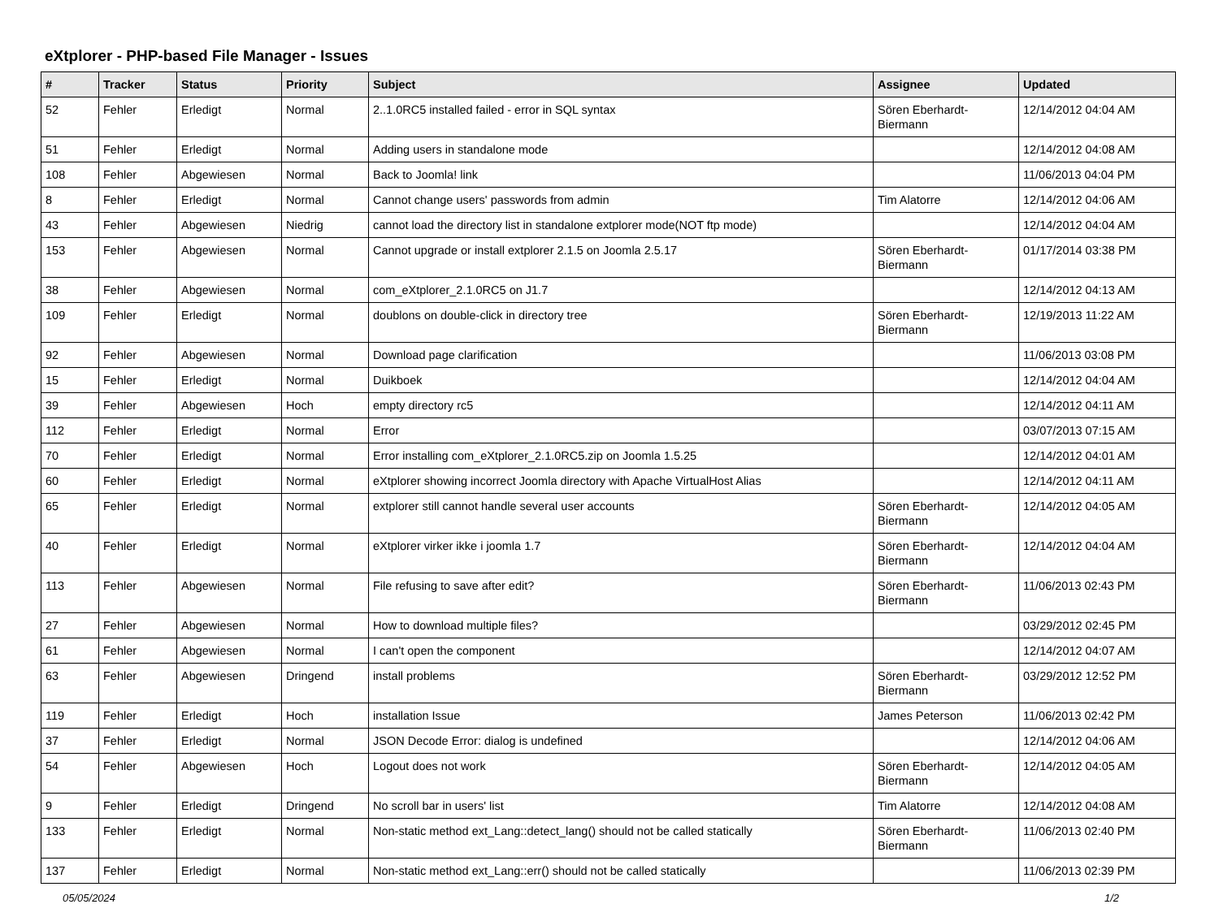eXtplorer - PHP-based File Manager - Issues
| # | Tracker | Status | Priority | Subject | Assignee | Updated |
| --- | --- | --- | --- | --- | --- | --- |
| 52 | Fehler | Erledigt | Normal | 2..1.0RC5 installed failed - error in SQL syntax | Sören Eberhardt-Biermann | 12/14/2012 04:04 AM |
| 51 | Fehler | Erledigt | Normal | Adding users in standalone mode | | 12/14/2012 04:08 AM |
| 108 | Fehler | Abgewiesen | Normal | Back to Joomla! link | | 11/06/2013 04:04 PM |
| 8 | Fehler | Erledigt | Normal | Cannot change users' passwords from admin | Tim Alatorre | 12/14/2012 04:06 AM |
| 43 | Fehler | Abgewiesen | Niedrig | cannot load the directory list in standalone extplorer mode(NOT ftp mode) | | 12/14/2012 04:04 AM |
| 153 | Fehler | Abgewiesen | Normal | Cannot upgrade or install extplorer 2.1.5 on Joomla 2.5.17 | Sören Eberhardt-Biermann | 01/17/2014 03:38 PM |
| 38 | Fehler | Abgewiesen | Normal | com_eXtplorer_2.1.0RC5 on J1.7 | | 12/14/2012 04:13 AM |
| 109 | Fehler | Erledigt | Normal | doublons on double-click in directory tree | Sören Eberhardt-Biermann | 12/19/2013 11:22 AM |
| 92 | Fehler | Abgewiesen | Normal | Download page clarification | | 11/06/2013 03:08 PM |
| 15 | Fehler | Erledigt | Normal | Duikboek | | 12/14/2012 04:04 AM |
| 39 | Fehler | Abgewiesen | Hoch | empty directory rc5 | | 12/14/2012 04:11 AM |
| 112 | Fehler | Erledigt | Normal | Error | | 03/07/2013 07:15 AM |
| 70 | Fehler | Erledigt | Normal | Error installing com_eXtplorer_2.1.0RC5.zip on Joomla 1.5.25 | | 12/14/2012 04:01 AM |
| 60 | Fehler | Erledigt | Normal | eXtplorer showing incorrect Joomla directory with Apache VirtualHost Alias | | 12/14/2012 04:11 AM |
| 65 | Fehler | Erledigt | Normal | extplorer still cannot handle several user accounts | Sören Eberhardt-Biermann | 12/14/2012 04:05 AM |
| 40 | Fehler | Erledigt | Normal | eXtplorer virker ikke i joomla 1.7 | Sören Eberhardt-Biermann | 12/14/2012 04:04 AM |
| 113 | Fehler | Abgewiesen | Normal | File refusing to save after edit? | Sören Eberhardt-Biermann | 11/06/2013 02:43 PM |
| 27 | Fehler | Abgewiesen | Normal | How to download multiple files? | | 03/29/2012 02:45 PM |
| 61 | Fehler | Abgewiesen | Normal | I can't open the component | | 12/14/2012 04:07 AM |
| 63 | Fehler | Abgewiesen | Dringend | install problems | Sören Eberhardt-Biermann | 03/29/2012 12:52 PM |
| 119 | Fehler | Erledigt | Hoch | installation Issue | James Peterson | 11/06/2013 02:42 PM |
| 37 | Fehler | Erledigt | Normal | JSON Decode Error: dialog is undefined | | 12/14/2012 04:06 AM |
| 54 | Fehler | Abgewiesen | Hoch | Logout does not work | Sören Eberhardt-Biermann | 12/14/2012 04:05 AM |
| 9 | Fehler | Erledigt | Dringend | No scroll bar in users' list | Tim Alatorre | 12/14/2012 04:08 AM |
| 133 | Fehler | Erledigt | Normal | Non-static method ext_Lang::detect_lang() should not be called statically | Sören Eberhardt-Biermann | 11/06/2013 02:40 PM |
| 137 | Fehler | Erledigt | Normal | Non-static method ext_Lang::err() should not be called statically | | 11/06/2013 02:39 PM |
05/05/2024 1/2